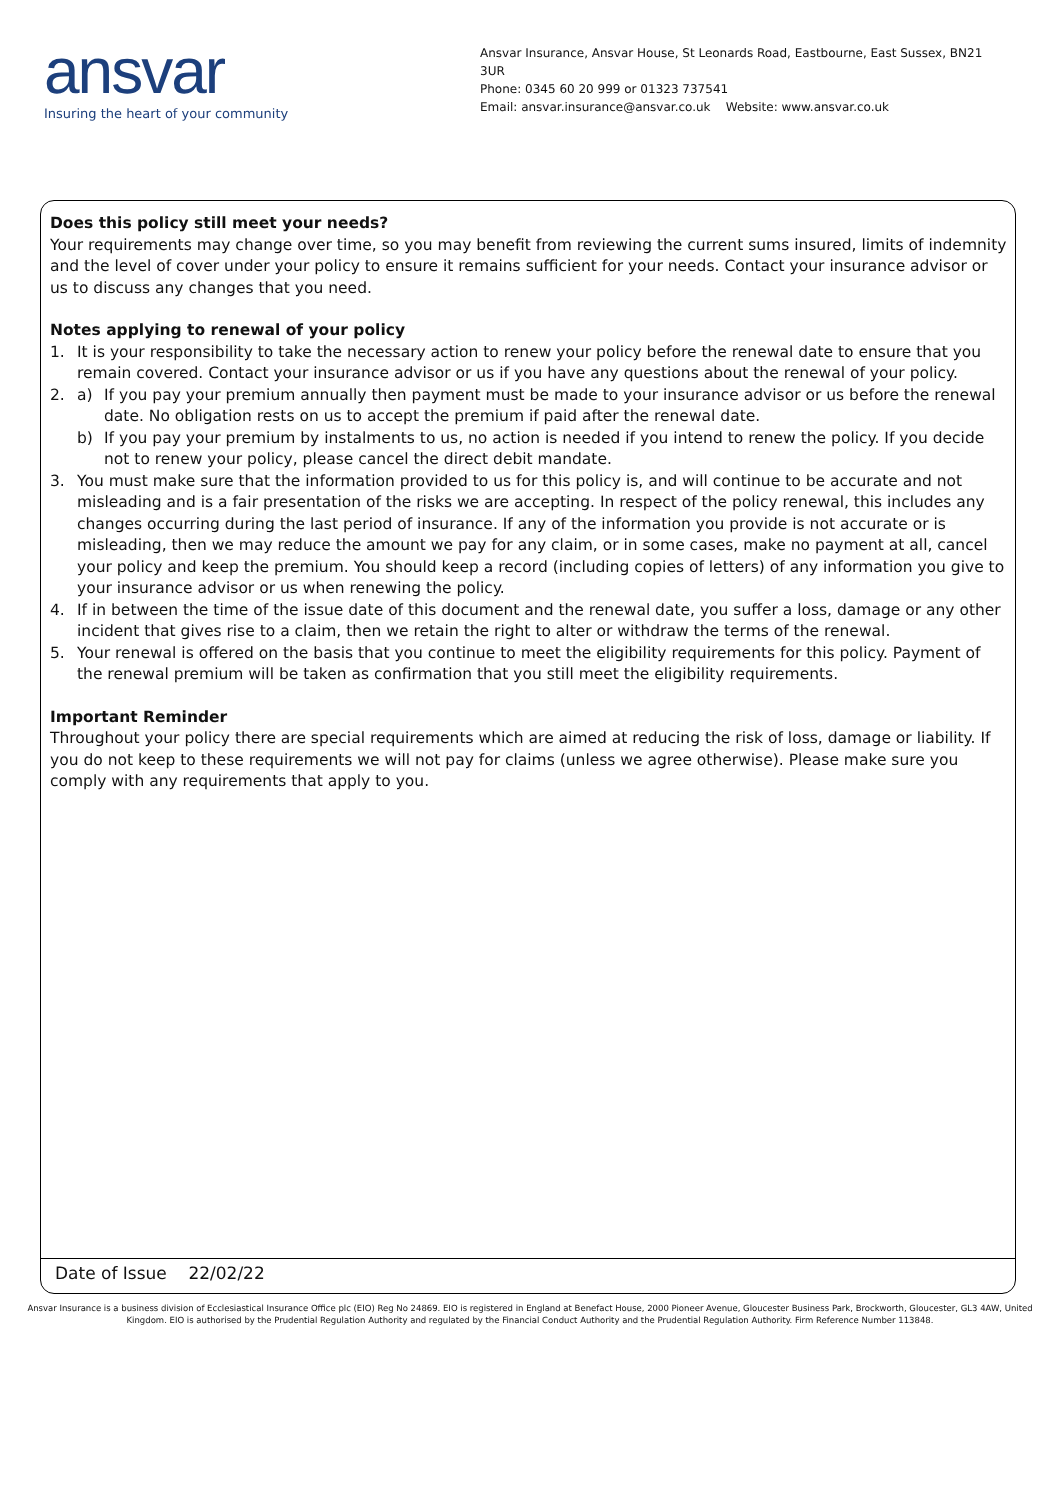ansvar
Insuring the heart of your community
Ansvar Insurance, Ansvar House, St Leonards Road, Eastbourne, East Sussex, BN21 3UR
Phone: 0345 60 20 999 or 01323 737541
Email: ansvar.insurance@ansvar.co.uk Website: www.ansvar.co.uk
Does this policy still meet your needs?
Your requirements may change over time, so you may benefit from reviewing the current sums insured, limits of indemnity and the level of cover under your policy to ensure it remains sufficient for your needs. Contact your insurance advisor or us to discuss any changes that you need.
Notes applying to renewal of your policy
1. It is your responsibility to take the necessary action to renew your policy before the renewal date to ensure that you remain covered. Contact your insurance advisor or us if you have any questions about the renewal of your policy.
2. a) If you pay your premium annually then payment must be made to your insurance advisor or us before the renewal date. No obligation rests on us to accept the premium if paid after the renewal date.
b) If you pay your premium by instalments to us, no action is needed if you intend to renew the policy. If you decide not to renew your policy, please cancel the direct debit mandate.
3. You must make sure that the information provided to us for this policy is, and will continue to be accurate and not misleading and is a fair presentation of the risks we are accepting. In respect of the policy renewal, this includes any changes occurring during the last period of insurance. If any of the information you provide is not accurate or is misleading, then we may reduce the amount we pay for any claim, or in some cases, make no payment at all, cancel your policy and keep the premium. You should keep a record (including copies of letters) of any information you give to your insurance advisor or us when renewing the policy.
4. If in between the time of the issue date of this document and the renewal date, you suffer a loss, damage or any other incident that gives rise to a claim, then we retain the right to alter or withdraw the terms of the renewal.
5. Your renewal is offered on the basis that you continue to meet the eligibility requirements for this policy. Payment of the renewal premium will be taken as confirmation that you still meet the eligibility requirements.
Important Reminder
Throughout your policy there are special requirements which are aimed at reducing the risk of loss, damage or liability. If you do not keep to these requirements we will not pay for claims (unless we agree otherwise). Please make sure you comply with any requirements that apply to you.
Date of Issue 22/02/22
Ansvar Insurance is a business division of Ecclesiastical Insurance Office plc (EIO) Reg No 24869. EIO is registered in England at Benefact House, 2000 Pioneer Avenue, Gloucester Business Park, Brockworth, Gloucester, GL3 4AW, United Kingdom. EIO is authorised by the Prudential Regulation Authority and regulated by the Financial Conduct Authority and the Prudential Regulation Authority. Firm Reference Number 113848.